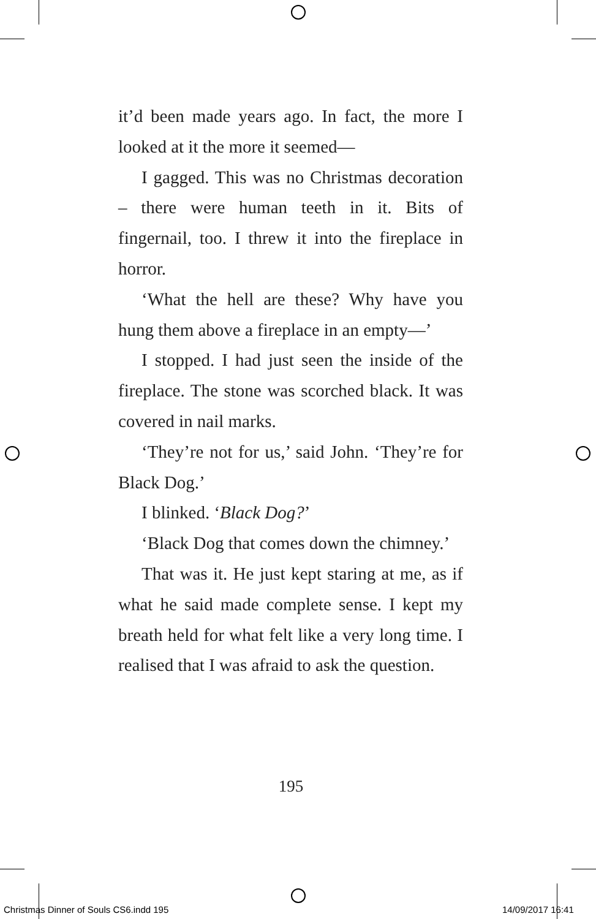it’d been made years ago. In fact, the more I looked at it the more it seemed—
I gagged. This was no Christmas decoration – there were human teeth in it. Bits of fingernail, too. I threw it into the fireplace in horror.
‘What the hell are these? Why have you hung them above a fireplace in an empty—’
I stopped. I had just seen the inside of the fireplace. The stone was scorched black. It was covered in nail marks.
‘They’re not for us,’ said John. ‘They’re for Black Dog.’
I blinked. ‘Black Dog?’
‘Black Dog that comes down the chimney.’
That was it. He just kept staring at me, as if what he said made complete sense. I kept my breath held for what felt like a very long time. I realised that I was afraid to ask the question.
195
Christmas Dinner of Souls CS6.indd 195
14/09/2017 16:41